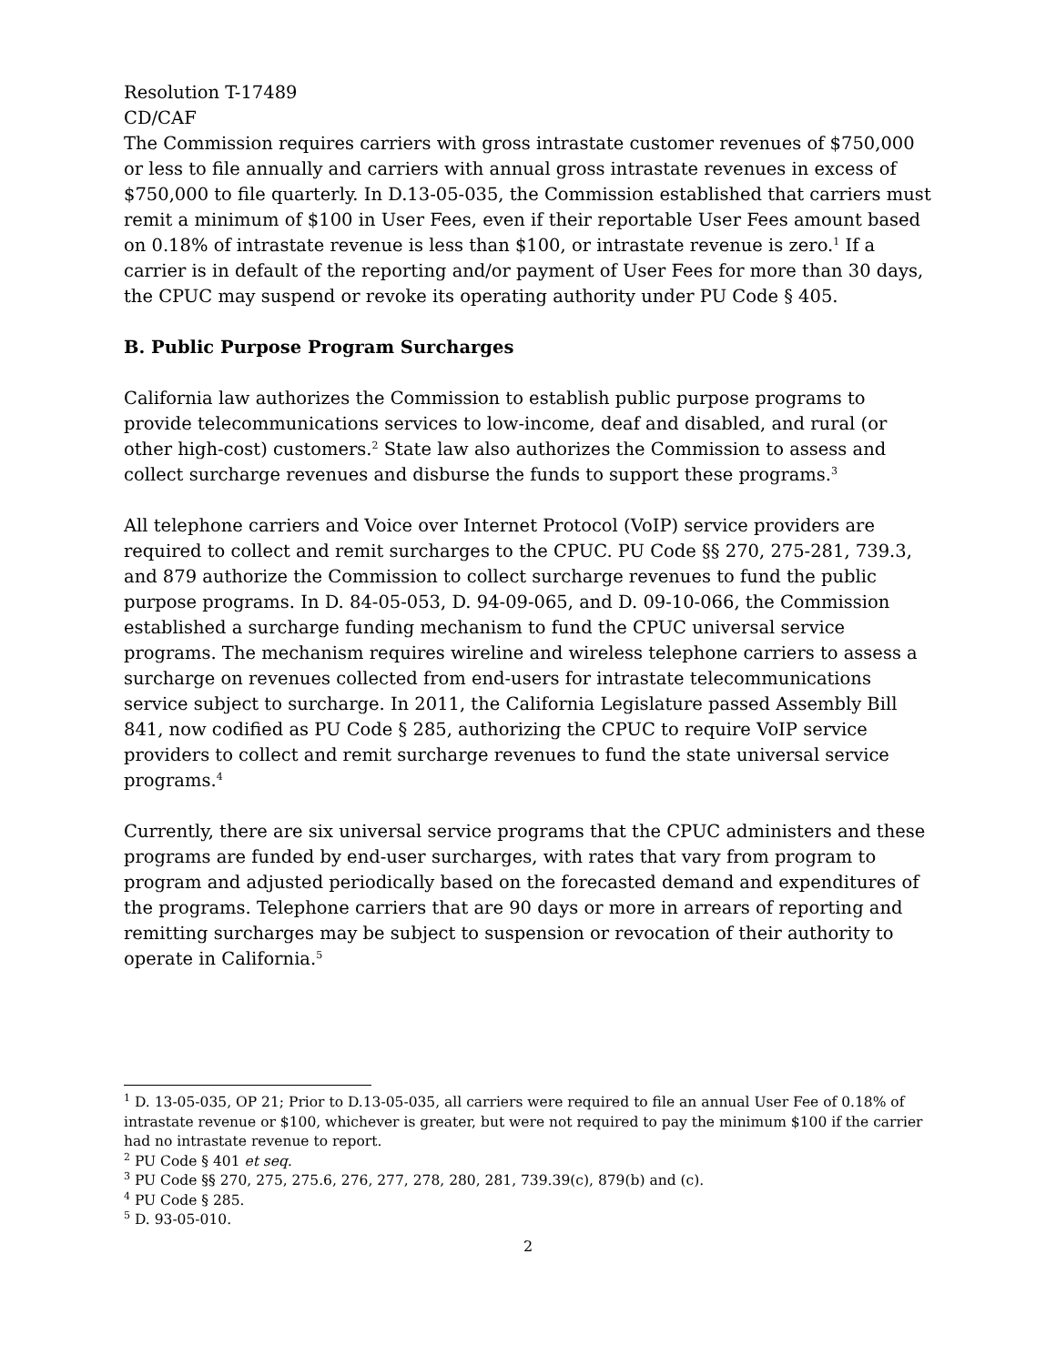Resolution T-17489
CD/CAF
The Commission requires carriers with gross intrastate customer revenues of $750,000 or less to file annually and carriers with annual gross intrastate revenues in excess of $750,000 to file quarterly. In D.13-05-035, the Commission established that carriers must remit a minimum of $100 in User Fees, even if their reportable User Fees amount based on 0.18% of intrastate revenue is less than $100, or intrastate revenue is zero.<sup>1</sup> If a carrier is in default of the reporting and/or payment of User Fees for more than 30 days, the CPUC may suspend or revoke its operating authority under PU Code § 405.
B. Public Purpose Program Surcharges
California law authorizes the Commission to establish public purpose programs to provide telecommunications services to low-income, deaf and disabled, and rural (or other high-cost) customers.<sup>2</sup> State law also authorizes the Commission to assess and collect surcharge revenues and disburse the funds to support these programs.<sup>3</sup>
All telephone carriers and Voice over Internet Protocol (VoIP) service providers are required to collect and remit surcharges to the CPUC. PU Code §§ 270, 275-281, 739.3, and 879 authorize the Commission to collect surcharge revenues to fund the public purpose programs. In D. 84-05-053, D. 94-09-065, and D. 09-10-066, the Commission established a surcharge funding mechanism to fund the CPUC universal service programs. The mechanism requires wireline and wireless telephone carriers to assess a surcharge on revenues collected from end-users for intrastate telecommunications service subject to surcharge. In 2011, the California Legislature passed Assembly Bill 841, now codified as PU Code § 285, authorizing the CPUC to require VoIP service providers to collect and remit surcharge revenues to fund the state universal service programs.<sup>4</sup>
Currently, there are six universal service programs that the CPUC administers and these programs are funded by end-user surcharges, with rates that vary from program to program and adjusted periodically based on the forecasted demand and expenditures of the programs. Telephone carriers that are 90 days or more in arrears of reporting and remitting surcharges may be subject to suspension or revocation of their authority to operate in California.<sup>5</sup>
<sup>1</sup> D. 13-05-035, OP 21; Prior to D.13-05-035, all carriers were required to file an annual User Fee of 0.18% of intrastate revenue or $100, whichever is greater, but were not required to pay the minimum $100 if the carrier had no intrastate revenue to report.
<sup>2</sup> PU Code § 401 et seq.
<sup>3</sup> PU Code §§ 270, 275, 275.6, 276, 277, 278, 280, 281, 739.39(c), 879(b) and (c).
<sup>4</sup> PU Code § 285.
<sup>5</sup> D. 93-05-010.
2